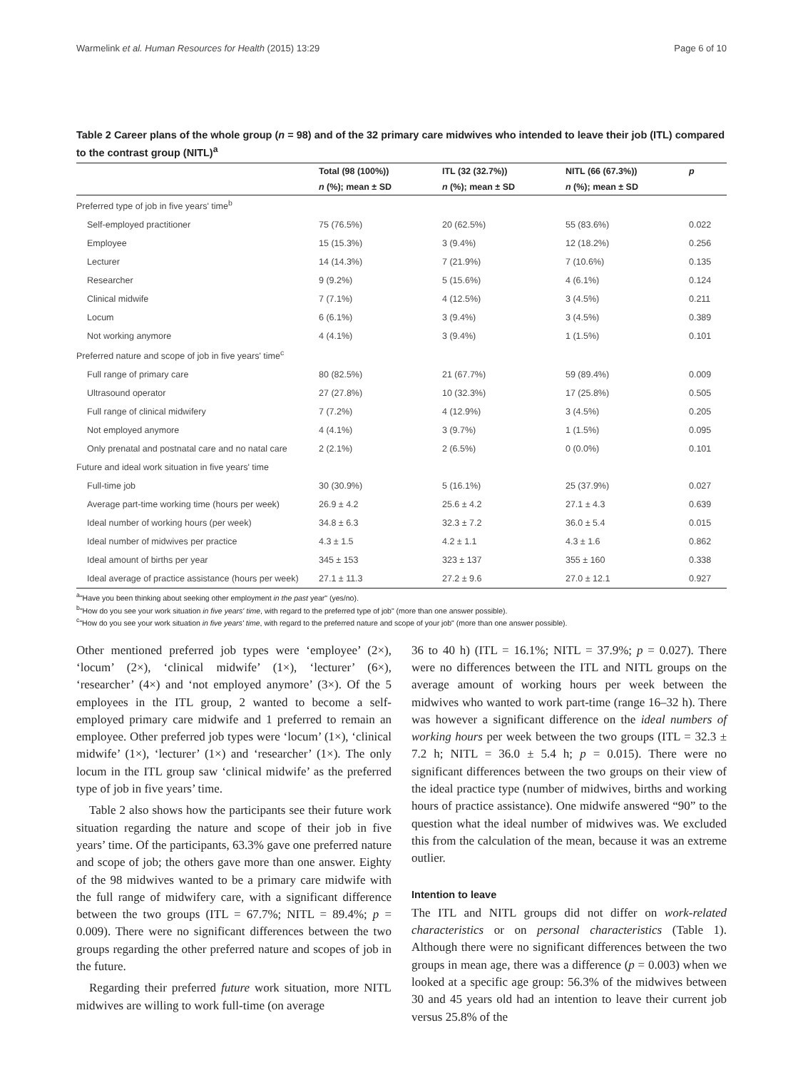Warmelink et al. Human Resources for Health (2015) 13:29 Page 6 of 10
Table 2 Career plans of the whole group (n = 98) and of the 32 primary care midwives who intended to leave their job (ITL) compared to the contrast group (NITL)<sup>a</sup>
| | Total (98 (100%)) | ITL (32 (32.7%)) | NITL (66 (67.3%)) | p |
| --- | --- | --- | --- | --- |
| | n (%); mean ± SD | n (%); mean ± SD | n (%); mean ± SD | |
| Preferred type of job in five years' time<sup>b</sup> | | | | |
| Self-employed practitioner | 75 (76.5%) | 20 (62.5%) | 55 (83.6%) | 0.022 |
| Employee | 15 (15.3%) | 3 (9.4%) | 12 (18.2%) | 0.256 |
| Lecturer | 14 (14.3%) | 7 (21.9%) | 7 (10.6%) | 0.135 |
| Researcher | 9 (9.2%) | 5 (15.6%) | 4 (6.1%) | 0.124 |
| Clinical midwife | 7 (7.1%) | 4 (12.5%) | 3 (4.5%) | 0.211 |
| Locum | 6 (6.1%) | 3 (9.4%) | 3 (4.5%) | 0.389 |
| Not working anymore | 4 (4.1%) | 3 (9.4%) | 1 (1.5%) | 0.101 |
| Preferred nature and scope of job in five years' time<sup>c</sup> | | | | |
| Full range of primary care | 80 (82.5%) | 21 (67.7%) | 59 (89.4%) | 0.009 |
| Ultrasound operator | 27 (27.8%) | 10 (32.3%) | 17 (25.8%) | 0.505 |
| Full range of clinical midwifery | 7 (7.2%) | 4 (12.9%) | 3 (4.5%) | 0.205 |
| Not employed anymore | 4 (4.1%) | 3 (9.7%) | 1 (1.5%) | 0.095 |
| Only prenatal and postnatal care and no natal care | 2 (2.1%) | 2 (6.5%) | 0 (0.0%) | 0.101 |
| Future and ideal work situation in five years' time | | | | |
| Full-time job | 30 (30.9%) | 5 (16.1%) | 25 (37.9%) | 0.027 |
| Average part-time working time (hours per week) | 26.9 ± 4.2 | 25.6 ± 4.2 | 27.1 ± 4.3 | 0.639 |
| Ideal number of working hours (per week) | 34.8 ± 6.3 | 32.3 ± 7.2 | 36.0 ± 5.4 | 0.015 |
| Ideal number of midwives per practice | 4.3 ± 1.5 | 4.2 ± 1.1 | 4.3 ± 1.6 | 0.862 |
| Ideal amount of births per year | 345 ± 153 | 323 ± 137 | 355 ± 160 | 0.338 |
| Ideal average of practice assistance (hours per week) | 27.1 ± 11.3 | 27.2 ± 9.6 | 27.0 ± 12.1 | 0.927 |
<sup>a</sup> "Have you been thinking about seeking other employment in the past year" (yes/no).
<sup>b</sup> "How do you see your work situation in five years' time, with regard to the preferred type of job" (more than one answer possible).
<sup>c</sup> "How do you see your work situation in five years' time, with regard to the preferred nature and scope of your job" (more than one answer possible).
Other mentioned preferred job types were ‘employee’ (2×), ‘locum’ (2×), ‘clinical midwife’ (1×), ‘lecturer’ (6×), ‘researcher’ (4×) and ‘not employed anymore’ (3×). Of the 5 employees in the ITL group, 2 wanted to become a self-employed primary care midwife and 1 preferred to remain an employee. Other preferred job types were ‘locum’ (1×), ‘clinical midwife’ (1×), ‘lecturer’ (1×) and ‘researcher’ (1×). The only locum in the ITL group saw ‘clinical midwife’ as the preferred type of job in five years’ time.
Table 2 also shows how the participants see their future work situation regarding the nature and scope of their job in five years’ time. Of the participants, 63.3% gave one preferred nature and scope of job; the others gave more than one answer. Eighty of the 98 midwives wanted to be a primary care midwife with the full range of midwifery care, with a significant difference between the two groups (ITL = 67.7%; NITL = 89.4%; p = 0.009). There were no significant differences between the two groups regarding the other preferred nature and scopes of job in the future.
Regarding their preferred future work situation, more NITL midwives are willing to work full-time (on average
36 to 40 h) (ITL = 16.1%; NITL = 37.9%; p = 0.027). There were no differences between the ITL and NITL groups on the average amount of working hours per week between the midwives who wanted to work part-time (range 16–32 h). There was however a significant difference on the ideal numbers of working hours per week between the two groups (ITL = 32.3 ± 7.2 h; NITL = 36.0 ± 5.4 h; p = 0.015). There were no significant differences between the two groups on their view of the ideal practice type (number of midwives, births and working hours of practice assistance). One midwife answered “90” to the question what the ideal number of midwives was. We excluded this from the calculation of the mean, because it was an extreme outlier.
Intention to leave
The ITL and NITL groups did not differ on work-related characteristics or on personal characteristics (Table 1). Although there were no significant differences between the two groups in mean age, there was a difference (p = 0.003) when we looked at a specific age group: 56.3% of the midwives between 30 and 45 years old had an intention to leave their current job versus 25.8% of the